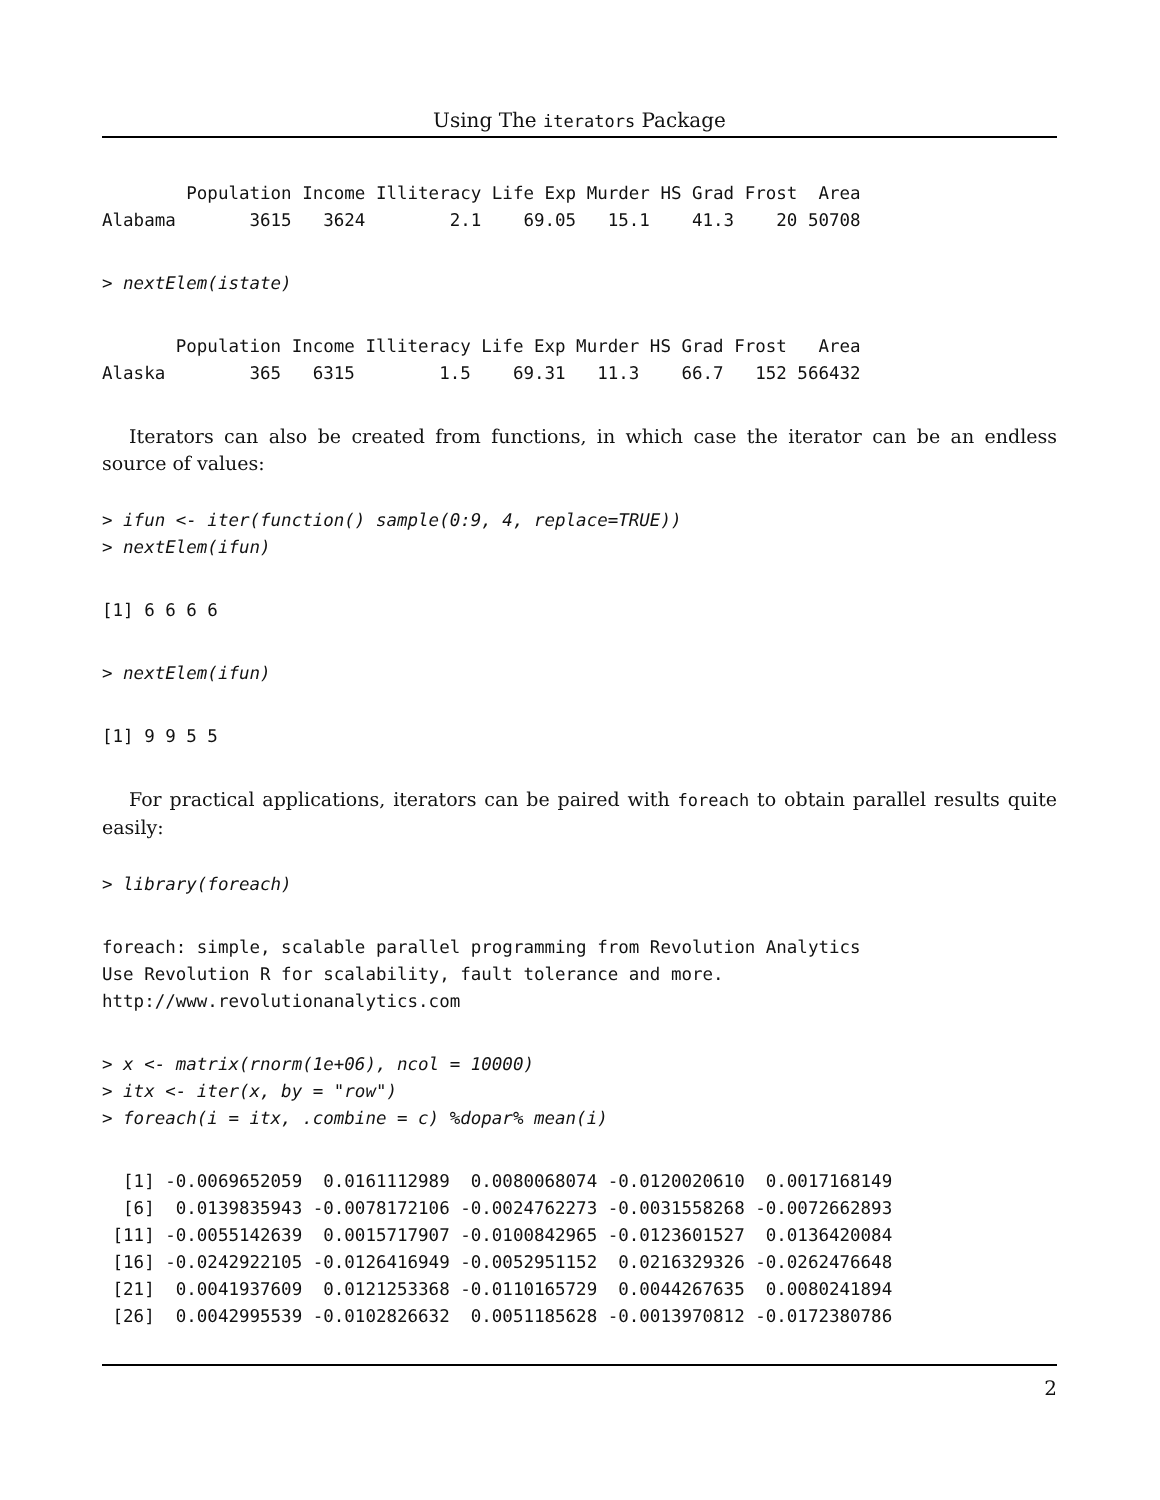Using The iterators Package
        Population Income Illiteracy Life Exp Murder HS Grad Frost  Area
Alabama       3615   3624        2.1    69.05   15.1    41.3    20 50708
> nextElem(istate)
       Population Income Illiteracy Life Exp Murder HS Grad Frost   Area
Alaska        365   6315        1.5    69.31   11.3    66.7   152 566432
Iterators can also be created from functions, in which case the iterator can be an endless source of values:
> ifun <- iter(function() sample(0:9, 4, replace=TRUE))
> nextElem(ifun)
[1] 6 6 6 6
> nextElem(ifun)
[1] 9 9 5 5
For practical applications, iterators can be paired with foreach to obtain parallel results quite easily:
> library(foreach)
foreach: simple, scalable parallel programming from Revolution Analytics
Use Revolution R for scalability, fault tolerance and more.
http://www.revolutionanalytics.com
> x <- matrix(rnorm(1e+06), ncol = 10000)
> itx <- iter(x, by = "row")
> foreach(i = itx, .combine = c) %dopar% mean(i)
  [1] -0.0069652059  0.0161112989  0.0080068074 -0.0120020610  0.0017168149
  [6]  0.0139835943 -0.0078172106 -0.0024762273 -0.0031558268 -0.0072662893
 [11] -0.0055142639  0.0015717907 -0.0100842965 -0.0123601527  0.0136420084
 [16] -0.0242922105 -0.0126416949 -0.0052951152  0.0216329326 -0.0262476648
 [21]  0.0041937609  0.0121253368 -0.0110165729  0.0044267635  0.0080241894
 [26]  0.0042995539 -0.0102826632  0.0051185628 -0.0013970812 -0.0172380786
2